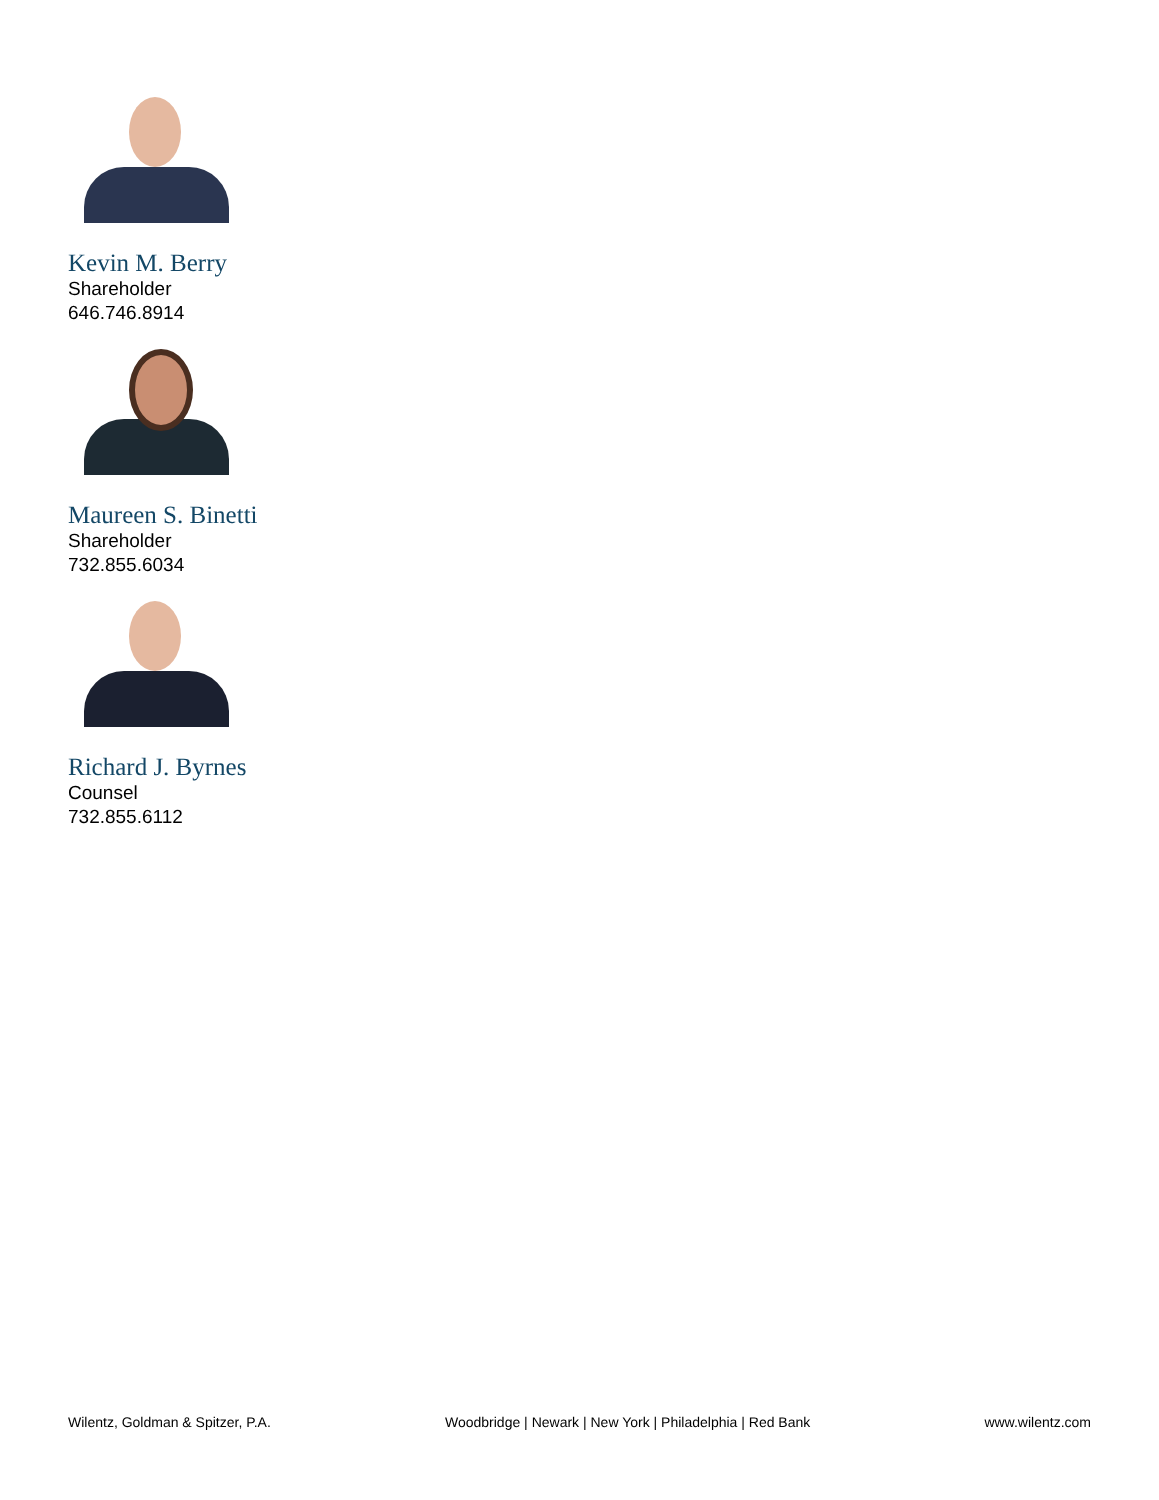Kevin M. Berry
Shareholder
646.746.8914
Maureen S. Binetti
Shareholder
732.855.6034
Richard J. Byrnes
Counsel
732.855.6112
Wilentz, Goldman & Spitzer, P.A. Woodbridge | Newark | New York | Philadelphia | Red Bank www.wilentz.com